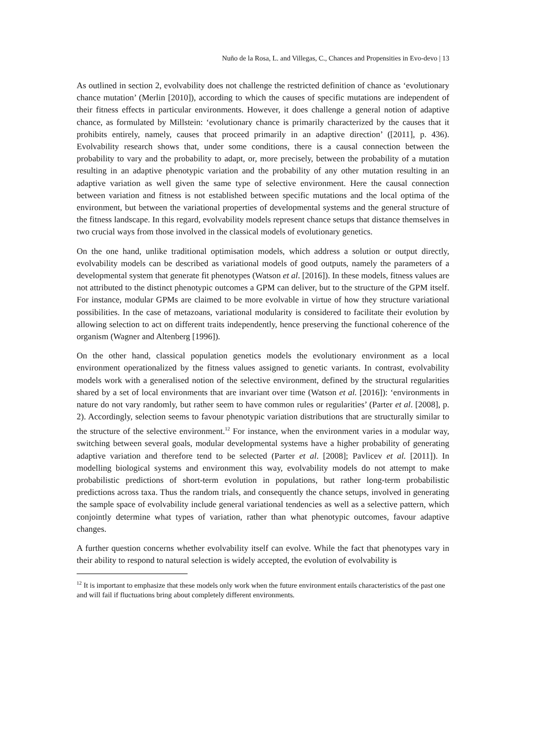Nuño de la Rosa, L. and Villegas, C., Chances and Propensities in Evo-devo | 13
As outlined in section 2, evolvability does not challenge the restricted definition of chance as ‘evolutionary chance mutation’ (Merlin [2010]), according to which the causes of specific mutations are independent of their fitness effects in particular environments. However, it does challenge a general notion of adaptive chance, as formulated by Millstein: ‘evolutionary chance is primarily characterized by the causes that it prohibits entirely, namely, causes that proceed primarily in an adaptive direction’ ([2011], p. 436). Evolvability research shows that, under some conditions, there is a causal connection between the probability to vary and the probability to adapt, or, more precisely, between the probability of a mutation resulting in an adaptive phenotypic variation and the probability of any other mutation resulting in an adaptive variation as well given the same type of selective environment. Here the causal connection between variation and fitness is not established between specific mutations and the local optima of the environment, but between the variational properties of developmental systems and the general structure of the fitness landscape. In this regard, evolvability models represent chance setups that distance themselves in two crucial ways from those involved in the classical models of evolutionary genetics.
On the one hand, unlike traditional optimisation models, which address a solution or output directly, evolvability models can be described as variational models of good outputs, namely the parameters of a developmental system that generate fit phenotypes (Watson et al. [2016]). In these models, fitness values are not attributed to the distinct phenotypic outcomes a GPM can deliver, but to the structure of the GPM itself. For instance, modular GPMs are claimed to be more evolvable in virtue of how they structure variational possibilities. In the case of metazoans, variational modularity is considered to facilitate their evolution by allowing selection to act on different traits independently, hence preserving the functional coherence of the organism (Wagner and Altenberg [1996]).
On the other hand, classical population genetics models the evolutionary environment as a local environment operationalized by the fitness values assigned to genetic variants. In contrast, evolvability models work with a generalised notion of the selective environment, defined by the structural regularities shared by a set of local environments that are invariant over time (Watson et al. [2016]): ‘environments in nature do not vary randomly, but rather seem to have common rules or regularities’ (Parter et al. [2008], p. 2). Accordingly, selection seems to favour phenotypic variation distributions that are structurally similar to the structure of the selective environment.<sup>12</sup> For instance, when the environment varies in a modular way, switching between several goals, modular developmental systems have a higher probability of generating adaptive variation and therefore tend to be selected (Parter et al. [2008]; Pavlicev et al. [2011]). In modelling biological systems and environment this way, evolvability models do not attempt to make probabilistic predictions of short-term evolution in populations, but rather long-term probabilistic predictions across taxa. Thus the random trials, and consequently the chance setups, involved in generating the sample space of evolvability include general variational tendencies as well as a selective pattern, which conjointly determine what types of variation, rather than what phenotypic outcomes, favour adaptive changes.
A further question concerns whether evolvability itself can evolve. While the fact that phenotypes vary in their ability to respond to natural selection is widely accepted, the evolution of evolvability is
<sup>12</sup> It is important to emphasize that these models only work when the future environment entails characteristics of the past one and will fail if fluctuations bring about completely different environments.